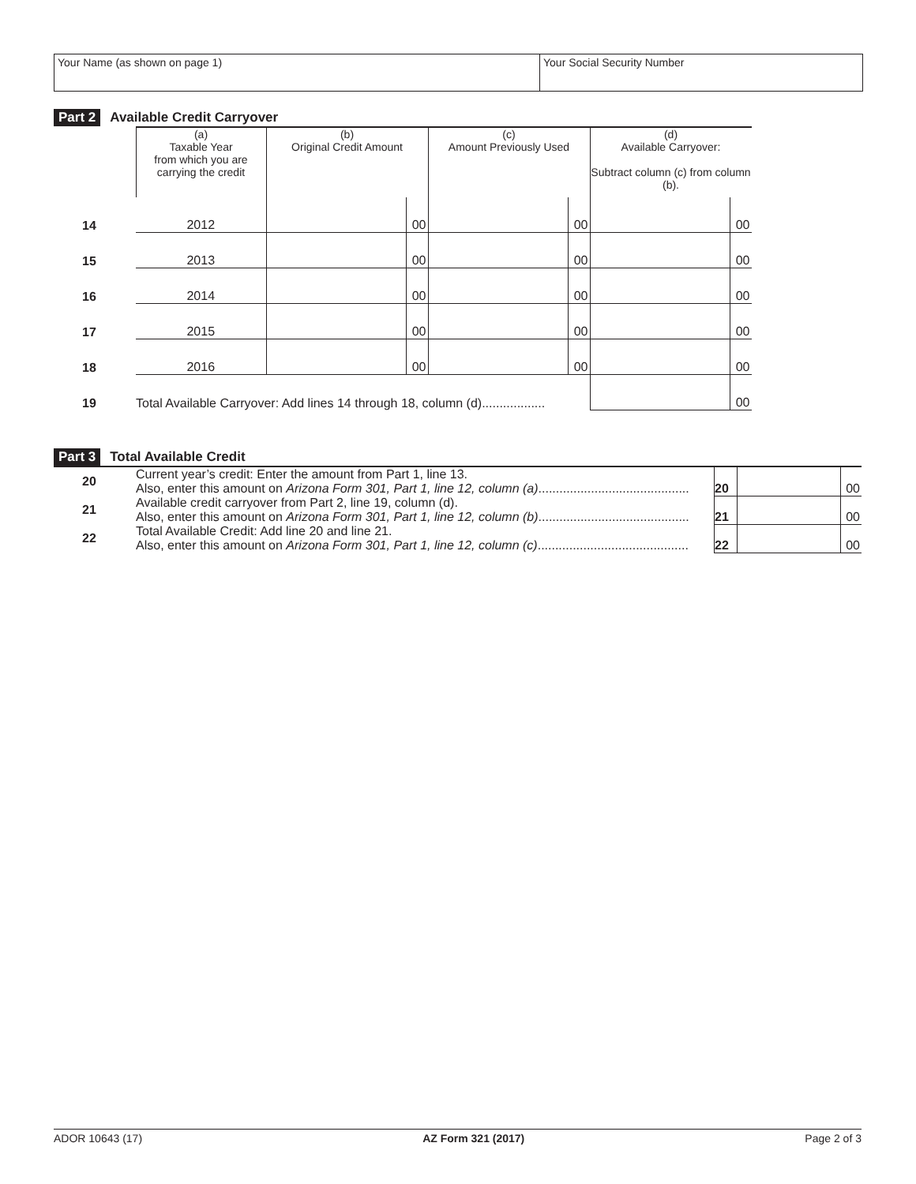Your Name (as shown on page 1) Your Social Security Number
Part 2 Available Credit Carryover
| | (a) Taxable Year from which you are carrying the credit | (b) Original Credit Amount | | (c) Amount Previously Used | | (d) Available Carryover: Subtract column (c) from column (b). | |
| --- | --- | --- | --- | --- | --- | --- | --- |
| 14 | 2012 | | 00 | | 00 | | 00 |
| 15 | 2013 | | 00 | | 00 | | 00 |
| 16 | 2014 | | 00 | | 00 | | 00 |
| 17 | 2015 | | 00 | | 00 | | 00 |
| 18 | 2016 | | 00 | | 00 | | 00 |
| 19 | Total Available Carryover: Add lines 14 through 18, column (d).................. | | | | | | 00 |
Part 3 Total Available Credit
| 20 | Current year’s credit: Enter the amount from Part 1, line 13. Also, enter this amount on Arizona Form 301, Part 1, line 12, column (a) ........................................... | 20 | | 00 |
| 21 | Available credit carryover from Part 2, line 19, column (d). Also, enter this amount on Arizona Form 301, Part 1, line 12, column (b) ........................................... | 21 | | 00 |
| 22 | Total Available Credit: Add line 20 and line 21. Also, enter this amount on Arizona Form 301, Part 1, line 12, column (c) ........................................... | 22 | | 00 |
ADOR 10643 (17) AZ Form 321 (2017) Page 2 of 3